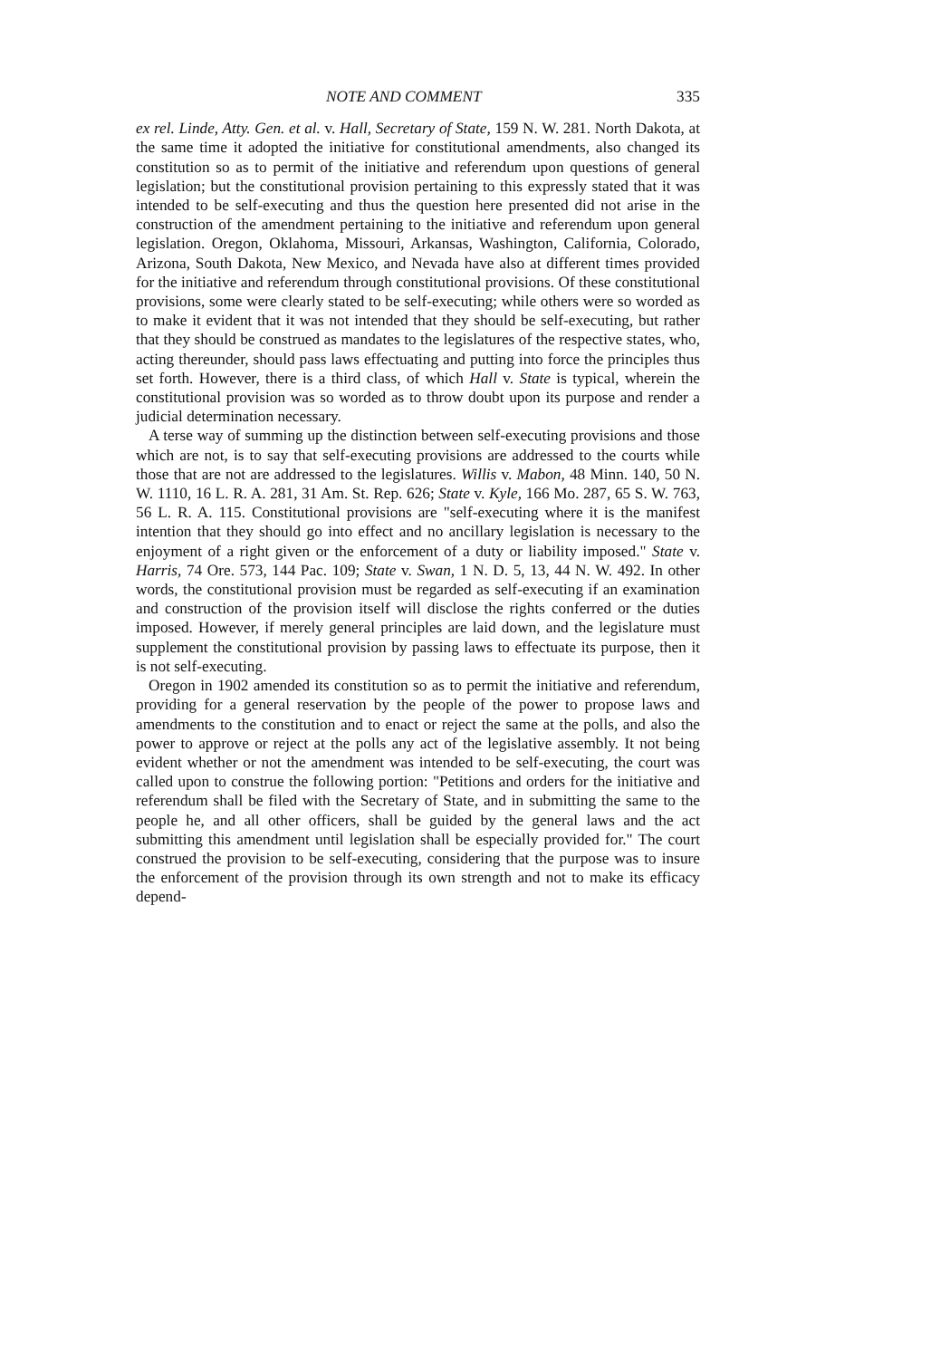NOTE AND COMMENT 335
ex rel. Linde, Atty. Gen. et al. v. Hall, Secretary of State, 159 N. W. 281. North Dakota, at the same time it adopted the initiative for constitutional amendments, also changed its constitution so as to permit of the initiative and referendum upon questions of general legislation; but the constitutional provision pertaining to this expressly stated that it was intended to be self-executing and thus the question here presented did not arise in the construction of the amendment pertaining to the initiative and referendum upon general legislation. Oregon, Oklahoma, Missouri, Arkansas, Washington, California, Colorado, Arizona, South Dakota, New Mexico, and Nevada have also at different times provided for the initiative and referendum through constitutional provisions. Of these constitutional provisions, some were clearly stated to be self-executing; while others were so worded as to make it evident that it was not intended that they should be self-executing, but rather that they should be construed as mandates to the legislatures of the respective states, who, acting thereunder, should pass laws effectuating and putting into force the principles thus set forth. However, there is a third class, of which Hall v. State is typical, wherein the constitutional provision was so worded as to throw doubt upon its purpose and render a judicial determination necessary.
A terse way of summing up the distinction between self-executing provisions and those which are not, is to say that self-executing provisions are addressed to the courts while those that are not are addressed to the legislatures. Willis v. Mabon, 48 Minn. 140, 50 N. W. 1110, 16 L. R. A. 281, 31 Am. St. Rep. 626; State v. Kyle, 166 Mo. 287, 65 S. W. 763, 56 L. R. A. 115. Constitutional provisions are "self-executing where it is the manifest intention that they should go into effect and no ancillary legislation is necessary to the enjoyment of a right given or the enforcement of a duty or liability imposed." State v. Harris, 74 Ore. 573, 144 Pac. 109; State v. Swan, 1 N. D. 5, 13, 44 N. W. 492. In other words, the constitutional provision must be regarded as self-executing if an examination and construction of the provision itself will disclose the rights conferred or the duties imposed. However, if merely general principles are laid down, and the legislature must supplement the constitutional provision by passing laws to effectuate its purpose, then it is not self-executing.
Oregon in 1902 amended its constitution so as to permit the initiative and referendum, providing for a general reservation by the people of the power to propose laws and amendments to the constitution and to enact or reject the same at the polls, and also the power to approve or reject at the polls any act of the legislative assembly. It not being evident whether or not the amendment was intended to be self-executing, the court was called upon to construe the following portion: "Petitions and orders for the initiative and referendum shall be filed with the Secretary of State, and in submitting the same to the people he, and all other officers, shall be guided by the general laws and the act submitting this amendment until legislation shall be especially provided for." The court construed the provision to be self-executing, considering that the purpose was to insure the enforcement of the provision through its own strength and not to make its efficacy depend-